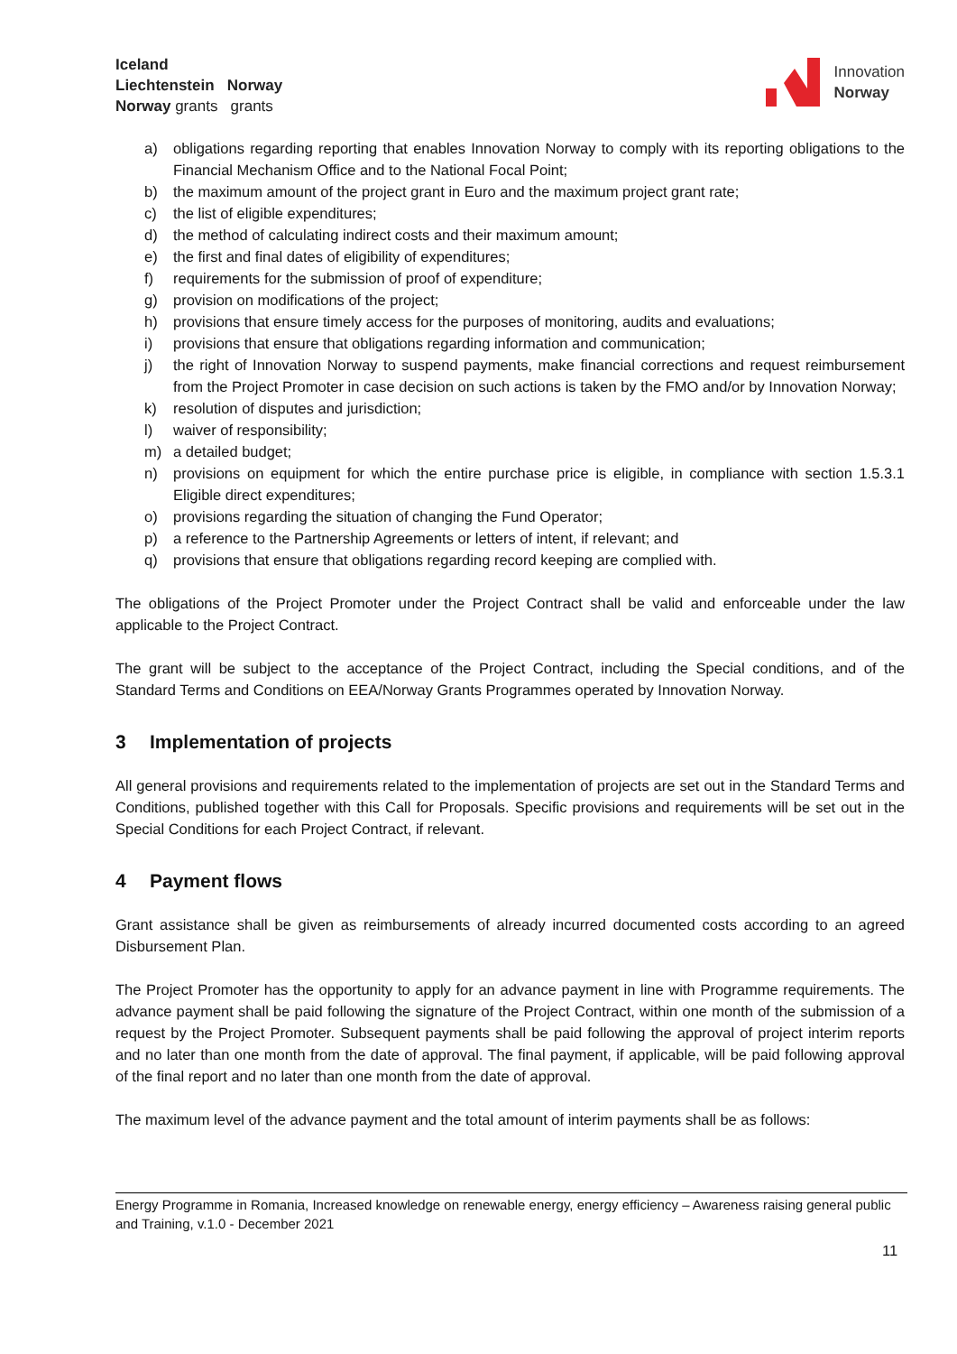Iceland
Liechtenstein Norway
Norway grants grants
Innovation
Norway
a) obligations regarding reporting that enables Innovation Norway to comply with its reporting obligations to the Financial Mechanism Office and to the National Focal Point;
b) the maximum amount of the project grant in Euro and the maximum project grant rate;
c) the list of eligible expenditures;
d) the method of calculating indirect costs and their maximum amount;
e) the first and final dates of eligibility of expenditures;
f) requirements for the submission of proof of expenditure;
g) provision on modifications of the project;
h) provisions that ensure timely access for the purposes of monitoring, audits and evaluations;
i) provisions that ensure that obligations regarding information and communication;
j) the right of Innovation Norway to suspend payments, make financial corrections and request reimbursement from the Project Promoter in case decision on such actions is taken by the FMO and/or by Innovation Norway;
k) resolution of disputes and jurisdiction;
l) waiver of responsibility;
m) a detailed budget;
n) provisions on equipment for which the entire purchase price is eligible, in compliance with section 1.5.3.1 Eligible direct expenditures;
o) provisions regarding the situation of changing the Fund Operator;
p) a reference to the Partnership Agreements or letters of intent, if relevant; and
q) provisions that ensure that obligations regarding record keeping are complied with.
The obligations of the Project Promoter under the Project Contract shall be valid and enforceable under the law applicable to the Project Contract.
The grant will be subject to the acceptance of the Project Contract, including the Special conditions, and of the Standard Terms and Conditions on EEA/Norway Grants Programmes operated by Innovation Norway.
3 Implementation of projects
All general provisions and requirements related to the implementation of projects are set out in the Standard Terms and Conditions, published together with this Call for Proposals. Specific provisions and requirements will be set out in the Special Conditions for each Project Contract, if relevant.
4 Payment flows
Grant assistance shall be given as reimbursements of already incurred documented costs according to an agreed Disbursement Plan.
The Project Promoter has the opportunity to apply for an advance payment in line with Programme requirements. The advance payment shall be paid following the signature of the Project Contract, within one month of the submission of a request by the Project Promoter. Subsequent payments shall be paid following the approval of project interim reports and no later than one month from the date of approval. The final payment, if applicable, will be paid following approval of the final report and no later than one month from the date of approval.
The maximum level of the advance payment and the total amount of interim payments shall be as follows:
Energy Programme in Romania, Increased knowledge on renewable energy, energy efficiency – Awareness raising general public and Training, v.1.0 - December 2021
11